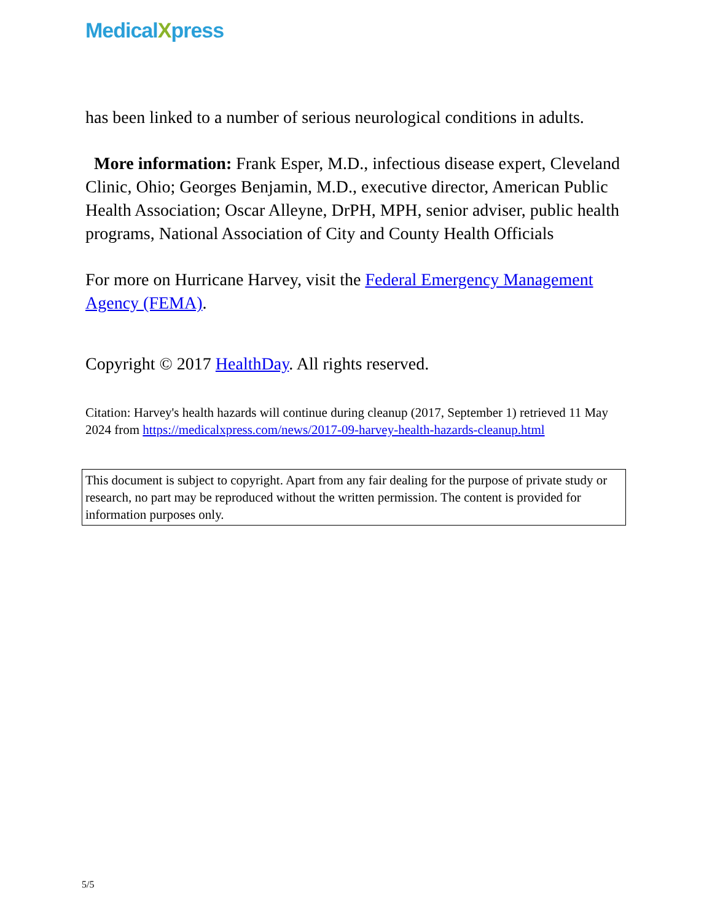MedicalXpress
has been linked to a number of serious neurological conditions in adults.
More information: Frank Esper, M.D., infectious disease expert, Cleveland Clinic, Ohio; Georges Benjamin, M.D., executive director, American Public Health Association; Oscar Alleyne, DrPH, MPH, senior adviser, public health programs, National Association of City and County Health Officials
For more on Hurricane Harvey, visit the Federal Emergency Management Agency (FEMA).
Copyright © 2017 HealthDay. All rights reserved.
Citation: Harvey's health hazards will continue during cleanup (2017, September 1) retrieved 11 May 2024 from https://medicalxpress.com/news/2017-09-harvey-health-hazards-cleanup.html
This document is subject to copyright. Apart from any fair dealing for the purpose of private study or research, no part may be reproduced without the written permission. The content is provided for information purposes only.
5/5